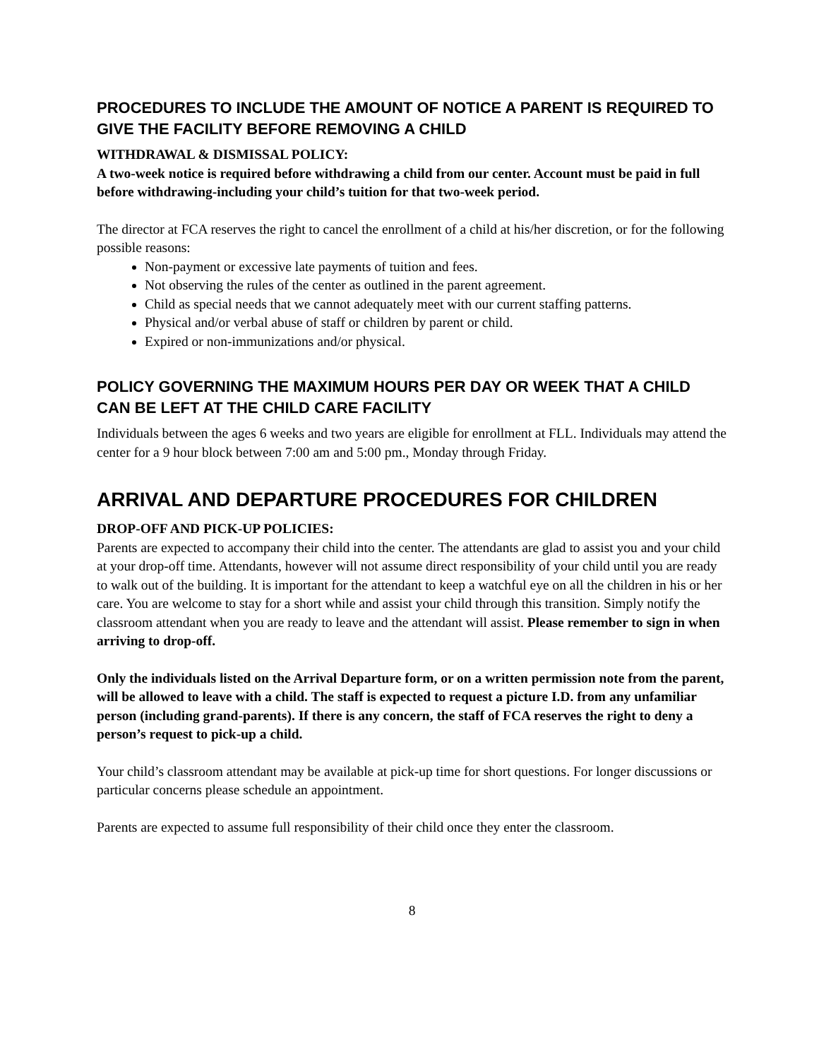PROCEDURES TO INCLUDE THE AMOUNT OF NOTICE A PARENT IS REQUIRED TO GIVE THE FACILITY BEFORE REMOVING A CHILD
WITHDRAWAL & DISMISSAL POLICY:
A two-week notice is required before withdrawing a child from our center. Account must be paid in full before withdrawing-including your child’s tuition for that two-week period.
The director at FCA reserves the right to cancel the enrollment of a child at his/her discretion, or for the following possible reasons:
Non-payment or excessive late payments of tuition and fees.
Not observing the rules of the center as outlined in the parent agreement.
Child as special needs that we cannot adequately meet with our current staffing patterns.
Physical and/or verbal abuse of staff or children by parent or child.
Expired or non-immunizations and/or physical.
POLICY GOVERNING THE MAXIMUM HOURS PER DAY OR WEEK THAT A CHILD CAN BE LEFT AT THE CHILD CARE FACILITY
Individuals between the ages 6 weeks and two years are eligible for enrollment at FLL. Individuals may attend the center for a 9 hour block between 7:00 am and 5:00 pm., Monday through Friday.
ARRIVAL AND DEPARTURE PROCEDURES FOR CHILDREN
DROP-OFF AND PICK-UP POLICIES:
Parents are expected to accompany their child into the center. The attendants are glad to assist you and your child at your drop-off time. Attendants, however will not assume direct responsibility of your child until you are ready to walk out of the building. It is important for the attendant to keep a watchful eye on all the children in his or her care. You are welcome to stay for a short while and assist your child through this transition. Simply notify the classroom attendant when you are ready to leave and the attendant will assist. Please remember to sign in when arriving to drop-off.
Only the individuals listed on the Arrival Departure form, or on a written permission note from the parent, will be allowed to leave with a child. The staff is expected to request a picture I.D. from any unfamiliar person (including grand-parents). If there is any concern, the staff of FCA reserves the right to deny a person’s request to pick-up a child.
Your child’s classroom attendant may be available at pick-up time for short questions. For longer discussions or particular concerns please schedule an appointment.
Parents are expected to assume full responsibility of their child once they enter the classroom.
8